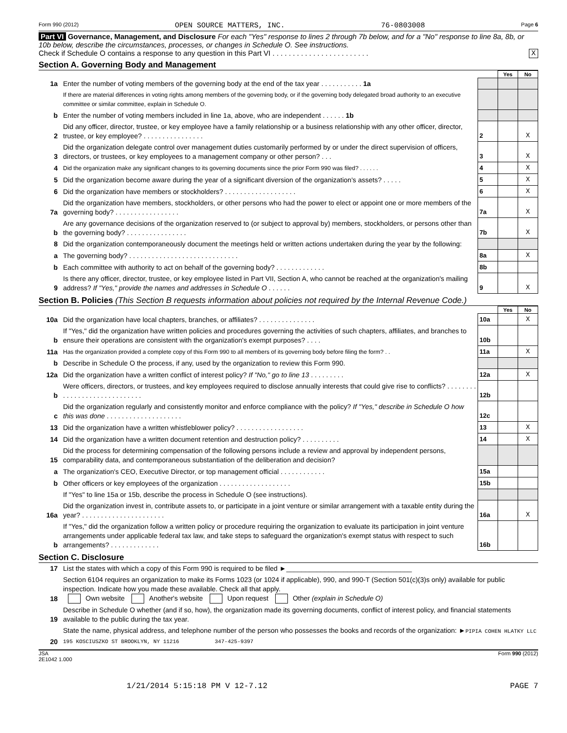Form 990 (2012) OPEN SOURCE MATTERS, INC. 76-0803008 Page 6
Part VI Governance, Management, and Disclosure For each "Yes" response to lines 2 through 7b below, and for a "No" response to line 8a, 8b, or 10b below, describe the circumstances, processes, or changes in Schedule O. See instructions.
Check if Schedule O contains a response to any question in this Part VI . . . . . . . . . . . . . . . . . . . . . . . . X
Section A. Governing Body and Management
| | | | Yes | No |
| 1a | Enter the number of voting members of the governing body at the end of the tax year . . . . . . . . . . . 1a | | | |
| | If there are material differences in voting rights among members of the governing body, or if the governing body delegated broad authority to an executive committee or similar committee, explain in Schedule O. | | | |
| b | Enter the number of voting members included in line 1a, above, who are independent . . . . . . 1b | | | |
| 2 | Did any officer, director, trustee, or key employee have a family relationship or a business relationship with any other officer, director, trustee, or key employee? . . . . . . . . . . . . . . . . | 2 | | X |
| 3 | Did the organization delegate control over management duties customarily performed by or under the direct supervision of officers, directors, or trustees, or key employees to a management company or other person? . . . | 3 | | X |
| 4 | Did the organization make any significant changes to its governing documents since the prior Form 990 was filed? . . . . . . | 4 | | X |
| 5 | Did the organization become aware during the year of a significant diversion of the organization's assets? . . . . . | 5 | | X |
| 6 | Did the organization have members or stockholders? . . . . . . . . . . . . . . . . . . . | 6 | | X |
| 7a | Did the organization have members, stockholders, or other persons who had the power to elect or appoint one or more members of the governing body? . . . . . . . . . . . . . . . . . | 7a | | X |
| b | Are any governance decisions of the organization reserved to (or subject to approval by) members, stockholders, or persons other than the governing body? . . . . . . . . . . . . . . . . | 7b | | X |
| 8 | Did the organization contemporaneously document the meetings held or written actions undertaken during the year by the following: | | | |
| a | The governing body? . . . . . . . . . . . . . . . . . . . . . . . . . . . . . | 8a | | X |
| b | Each committee with authority to act on behalf of the governing body? . . . . . . . . . . . . . | 8b | | |
| 9 | Is there any officer, director, trustee, or key employee listed in Part VII, Section A, who cannot be reached at the organization's mailing address? If "Yes," provide the names and addresses in Schedule O . . . . . . | 9 | | X |
Section B. Policies (This Section B requests information about policies not required by the Internal Revenue Code.)
| | | | Yes | No |
| 10a | Did the organization have local chapters, branches, or affiliates? . . . . . . . . . . . . . . . | 10a | | X |
| b | If "Yes," did the organization have written policies and procedures governing the activities of such chapters, affiliates, and branches to ensure their operations are consistent with the organization's exempt purposes? . . . . | 10b | | |
| 11a | Has the organization provided a complete copy of this Form 990 to all members of its governing body before filing the form? . . | 11a | | X |
| b | Describe in Schedule O the process, if any, used by the organization to review this Form 990. | | | |
| 12a | Did the organization have a written conflict of interest policy? If "No," go to line 13 . . . . . . . . . | 12a | | X |
| b | Were officers, directors, or trustees, and key employees required to disclose annually interests that could give rise to conflicts? . . . . . . . . . . . . . . . . . . . . . . . . . . . . . | 12b | | |
| c | Did the organization regularly and consistently monitor and enforce compliance with the policy? If "Yes," describe in Schedule O how this was done . . . . . . . . . . . . . . . . . . . . | 12c | | |
| 13 | Did the organization have a written whistleblower policy? . . . . . . . . . . . . . . . . . . | 13 | | X |
| 14 | Did the organization have a written document retention and destruction policy? . . . . . . . . . . | 14 | | X |
| 15 | Did the process for determining compensation of the following persons include a review and approval by independent persons, comparability data, and contemporaneous substantiation of the deliberation and decision? | | | |
| a | The organization's CEO, Executive Director, or top management official . . . . . . . . . . . . | 15a | | |
| b | Other officers or key employees of the organization . . . . . . . . . . . . . . . . . . . | 15b | | |
| | If "Yes" to line 15a or 15b, describe the process in Schedule O (see instructions). | | | |
| 16a | Did the organization invest in, contribute assets to, or participate in a joint venture or similar arrangement with a taxable entity during the year? . . . . . . . . . . . . . . . . . . . . . . | 16a | | X |
| b | If "Yes," did the organization follow a written policy or procedure requiring the organization to evaluate its participation in joint venture arrangements under applicable federal tax law, and take steps to safeguard the organization's exempt status with respect to such arrangements? . . . . . . . . . . . . . | 16b | | |
Section C. Disclosure
| 17 | List the states with which a copy of this Form 990 is required to be filed ►_________________________________ |
| 18 | Section 6104 requires an organization to make its Forms 1023 (or 1024 if applicable), 990, and 990-T (Section 501(c)(3)s only) available for public inspection. Indicate how you made these available. Check all that apply. Own website Another's website Upon request Other (explain in Schedule O) |
| 19 | Describe in Schedule O whether (and if so, how), the organization made its governing documents, conflict of interest policy, and financial statements available to the public during the tax year. |
| 20 | State the name, physical address, and telephone number of the person who possesses the books and records of the organization: ► PIPIA COHEN HLATKY LLC 195 KOSCIUSZKO ST BROOKLYN, NY 11216 347-425-9397 |
JSA
2E1042 1.000 Form 990 (2012)
1/21/2014 5:15:18 PM V 12-7.12 PAGE 7